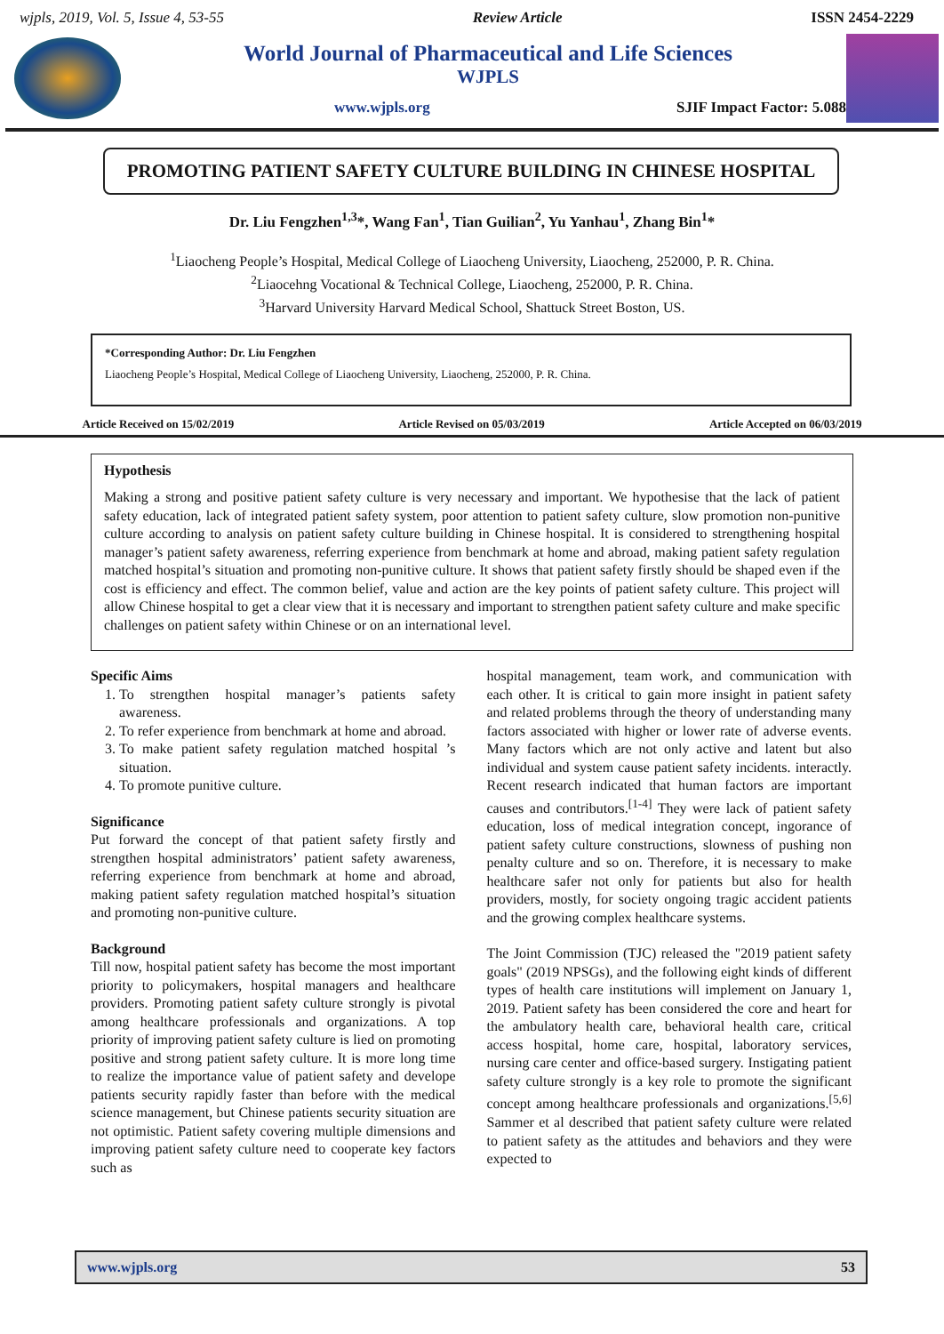wjpls, 2019, Vol. 5, Issue 4, 53-55 Review Article ISSN 2454-2229
World Journal of Pharmaceutical and Life Sciences
WJPLS
www.wjpls.org SJIF Impact Factor: 5.088
PROMOTING PATIENT SAFETY CULTURE BUILDING IN CHINESE HOSPITAL
Dr. Liu Fengzhen<sup>1,3</sup>*, Wang Fan<sup>1</sup>, Tian Guilian<sup>2</sup>, Yu Yanhau<sup>1</sup>, Zhang Bin<sup>1</sup>*
<sup>1</sup> Liaocheng People’s Hospital, Medical College of Liaocheng University, Liaocheng, 252000, P. R. China.
<sup>2</sup> Liaocehng Vocational & Technical College, Liaocheng, 252000, P. R. China.
<sup>3</sup> Harvard University Harvard Medical School, Shattuck Street Boston, US.
*Corresponding Author: Dr. Liu Fengzhen
Liaocheng People’s Hospital, Medical College of Liaocheng University, Liaocheng, 252000, P. R. China.
Article Received on 15/02/2019 Article Revised on 05/03/2019 Article Accepted on 06/03/2019
Hypothesis
Making a strong and positive patient safety culture is very necessary and important. We hypothesise that the lack of patient safety education, lack of integrated patient safety system, poor attention to patient safety culture, slow promotion non-punitive culture according to analysis on patient safety culture building in Chinese hospital. It is considered to strengthening hospital manager’s patient safety awareness, referring experience from benchmark at home and abroad, making patient safety regulation matched hospital’s situation and promoting non-punitive culture. It shows that patient safety firstly should be shaped even if the cost is efficiency and effect. The common belief, value and action are the key points of patient safety culture. This project will allow Chinese hospital to get a clear view that it is necessary and important to strengthen patient safety culture and make specific challenges on patient safety within Chinese or on an international level.
Specific Aims
1. To strengthen hospital manager’s patients safety awareness.
2. To refer experience from benchmark at home and abroad.
3. To make patient safety regulation matched hospital ’s situation.
4. To promote punitive culture.
Significance
Put forward the concept of that patient safety firstly and strengthen hospital administrators’ patient safety awareness, referring experience from benchmark at home and abroad, making patient safety regulation matched hospital’s situation and promoting non-punitive culture.
Background
Till now, hospital patient safety has become the most important priority to policymakers, hospital managers and healthcare providers. Promoting patient safety culture strongly is pivotal among healthcare professionals and organizations. A top priority of improving patient safety culture is lied on promoting positive and strong patient safety culture. It is more long time to realize the importance value of patient safety and develope patients security rapidly faster than before with the medical science management, but Chinese patients security situation are not optimistic. Patient safety covering multiple dimensions and improving patient safety culture need to cooperate key factors such as
hospital management, team work, and communication with each other. It is critical to gain more insight in patient safety and related problems through the theory of understanding many factors associated with higher or lower rate of adverse events. Many factors which are not only active and latent but also individual and system cause patient safety incidents. interactly. Recent research indicated that human factors are important causes and contributors.<sup>[1-4]</sup> They were lack of patient safety education, loss of medical integration concept, ingorance of patient safety culture constructions, slowness of pushing non penalty culture and so on. Therefore, it is necessary to make healthcare safer not only for patients but also for health providers, mostly, for society ongoing tragic accident patients and the growing complex healthcare systems.
The Joint Commission (TJC) released the "2019 patient safety goals" (2019 NPSGs), and the following eight kinds of different types of health care institutions will implement on January 1, 2019. Patient safety has been considered the core and heart for the ambulatory health care, behavioral health care, critical access hospital, home care, hospital, laboratory services, nursing care center and office-based surgery. Instigating patient safety culture strongly is a key role to promote the significant concept among healthcare professionals and organizations.<sup>[5,6]</sup> Sammer et al described that patient safety culture were related to patient safety as the attitudes and behaviors and they were expected to
www.wjpls.org 53